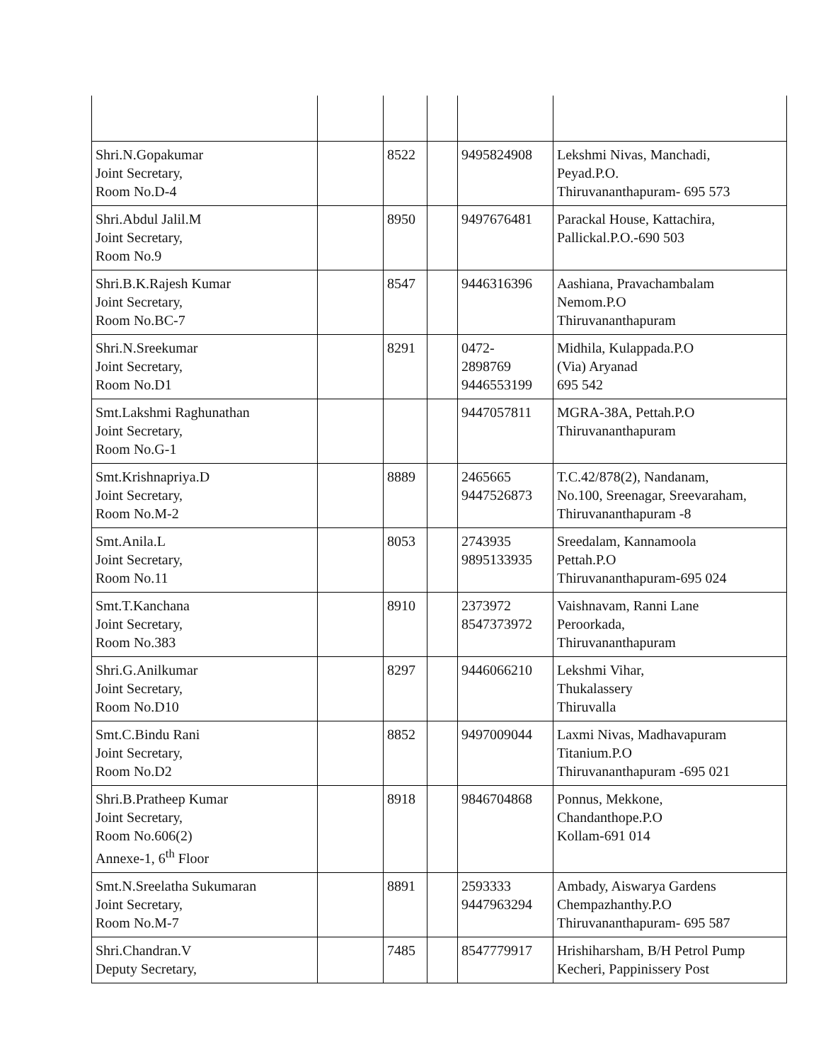| Shri.N.Gopakumar Joint Secretary, Room No.D-4 | | 8522 | | 9495824908 | Lekshmi Nivas, Manchadi, Peyad.P.O. Thiruvananthapuram- 695 573 |
| Shri.Abdul Jalil.M Joint Secretary, Room No.9 | | 8950 | | 9497676481 | Parackal House, Kattachira, Pallickal.P.O.-690 503 |
| Shri.B.K.Rajesh Kumar Joint Secretary, Room No.BC-7 | | 8547 | | 9446316396 | Aashiana, Pravachambalam Nemom.P.O Thiruvananthapuram |
| Shri.N.Sreekumar Joint Secretary, Room No.D1 | | 8291 | | 0472- 2898769 9446553199 | Midhila, Kulappada.P.O (Via) Aryanad 695 542 |
| Smt.Lakshmi Raghunathan Joint Secretary, Room No.G-1 | | | | 9447057811 | MGRA-38A, Pettah.P.O Thiruvananthapuram |
| Smt.Krishnapriya.D Joint Secretary, Room No.M-2 | | 8889 | | 2465665 9447526873 | T.C.42/878(2), Nandanam, No.100, Sreenagar, Sreevaraham, Thiruvananthapuram -8 |
| Smt.Anila.L Joint Secretary, Room No.11 | | 8053 | | 2743935 9895133935 | Sreedalam, Kannamoola Pettah.P.O Thiruvananthapuram-695 024 |
| Smt.T.Kanchana Joint Secretary, Room No.383 | | 8910 | | 2373972 8547373972 | Vaishnavam, Ranni Lane Peroorkada, Thiruvananthapuram |
| Shri.G.Anilkumar Joint Secretary, Room No.D10 | | 8297 | | 9446066210 | Lekshmi Vihar, Thukalassery Thiruvalla |
| Smt.C.Bindu Rani Joint Secretary, Room No.D2 | | 8852 | | 9497009044 | Laxmi Nivas, Madhavapuram Titanium.P.O Thiruvananthapuram -695 021 |
| Shri.B.Pratheep Kumar Joint Secretary, Room No.606(2) Annexe-1, 6<sup>th</sup> Floor | | 8918 | | 9846704868 | Ponnus, Mekkone, Chandanthope.P.O Kollam-691 014 |
| Smt.N.Sreelatha Sukumaran Joint Secretary, Room No.M-7 | | 8891 | | 2593333 9447963294 | Ambady, Aiswarya Gardens Chempazhanthy.P.O Thiruvananthapuram- 695 587 |
| Shri.Chandran.V Deputy Secretary, | | 7485 | | 8547779917 | Hrishiharsham, B/H Petrol Pump Kecheri, Pappinissery Post |